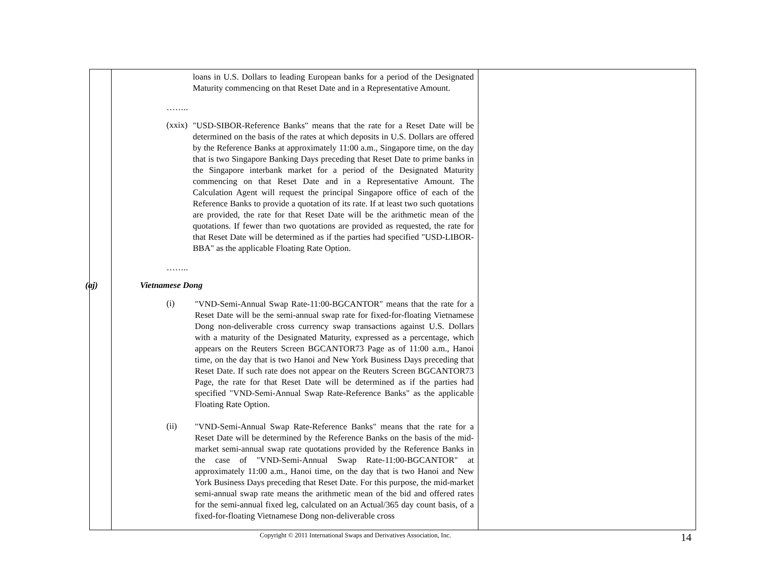| | loans in U.S. Dollars to leading European banks for a period of the Designated Maturity commencing on that Reset Date and in a Representative Amount. …….. (xxix) "USD-SIBOR-Reference Banks" means that the rate for a Reset Date will be determined on the basis of the rates at which deposits in U.S. Dollars are offered by the Reference Banks at approximately 11:00 a.m., Singapore time, on the day that is two Singapore Banking Days preceding that Reset Date to prime banks in the Singapore interbank market for a period of the Designated Maturity commencing on that Reset Date and in a Representative Amount. The Calculation Agent will request the principal Singapore office of each of the Reference Banks to provide a quotation of its rate. If at least two such quotations are provided, the rate for that Reset Date will be the arithmetic mean of the quotations. If fewer than two quotations are provided as requested, the rate for that Reset Date will be determined as if the parties had specified "USD-LIBOR-BBA" as the applicable Floating Rate Option. …….. (aj) Vietnamese Dong (i) "VND-Semi-Annual Swap Rate-11:00-BGCANTOR" means that the rate for a Reset Date will be the semi-annual swap rate for fixed-for-floating Vietnamese Dong non-deliverable cross currency swap transactions against U.S. Dollars with a maturity of the Designated Maturity, expressed as a percentage, which appears on the Reuters Screen BGCANTOR73 Page as of 11:00 a.m., Hanoi time, on the day that is two Hanoi and New York Business Days preceding that Reset Date. If such rate does not appear on the Reuters Screen BGCANTOR73 Page, the rate for that Reset Date will be determined as if the parties had specified "VND-Semi-Annual Swap Rate-Reference Banks" as the applicable Floating Rate Option. (ii) "VND-Semi-Annual Swap Rate-Reference Banks" means that the rate for a Reset Date will be determined by the Reference Banks on the basis of the mid-market semi-annual swap rate quotations provided by the Reference Banks in the case of "VND-Semi-Annual Swap Rate-11:00-BGCANTOR" at approximately 11:00 a.m., Hanoi time, on the day that is two Hanoi and New York Business Days preceding that Reset Date. For this purpose, the mid-market semi-annual swap rate means the arithmetic mean of the bid and offered rates for the semi-annual fixed leg, calculated on an Actual/365 day count basis, of a fixed-for-floating Vietnamese Dong non-deliverable cross | |
Copyright © 2011 International Swaps and Derivatives Association, Inc. 14